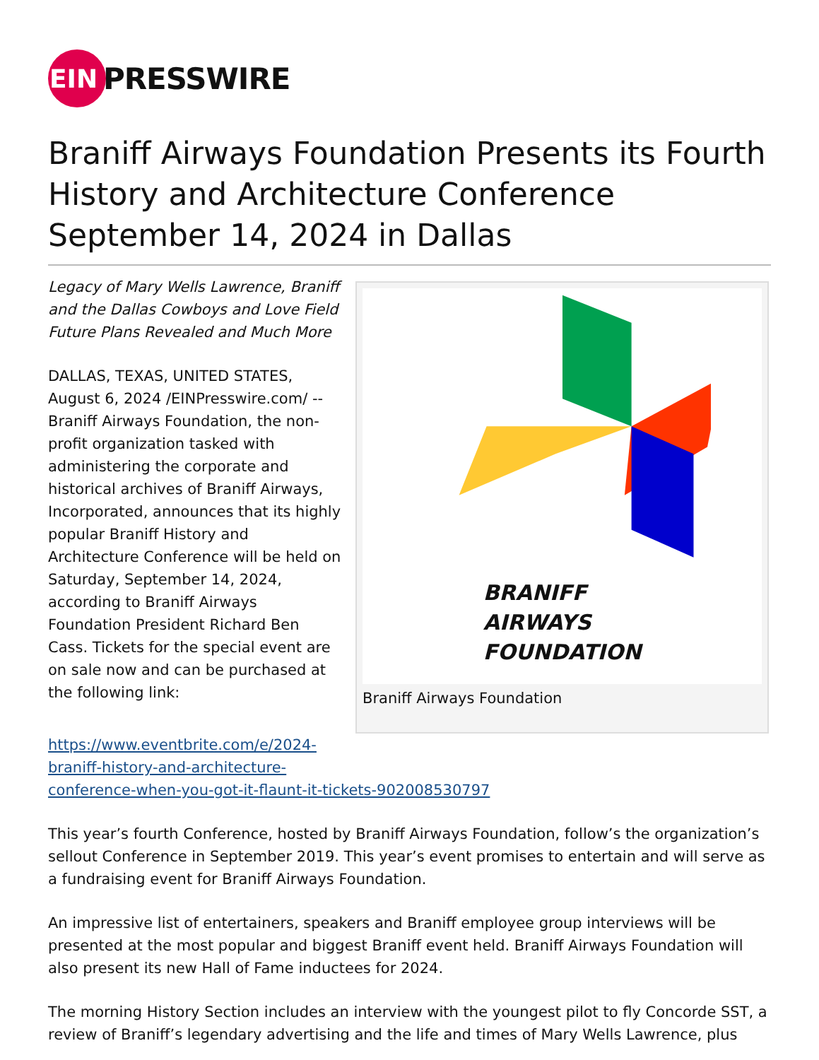EIN
PRESSWIRE
Braniff Airways Foundation Presents its Fourth History and Architecture Conference September 14, 2024 in Dallas
Legacy of Mary Wells Lawrence, Braniff and the Dallas Cowboys and Love Field Future Plans Revealed and Much More
DALLAS, TEXAS, UNITED STATES, August 6, 2024 /EINPresswire.com/ -- Braniff Airways Foundation, the non-profit organization tasked with administering the corporate and historical archives of Braniff Airways, Incorporated, announces that its highly popular Braniff History and Architecture Conference will be held on Saturday, September 14, 2024, according to Braniff Airways Foundation President Richard Ben Cass. Tickets for the special event are on sale now and can be purchased at the following link:
BRANIFF
AIRWAYS
FOUNDATION
Braniff Airways Foundation
https://www.eventbrite.com/e/2024-
braniff-history-and-architecture-
conference-when-you-got-it-flaunt-it-tickets-902008530797
This year’s fourth Conference, hosted by Braniff Airways Foundation, follow’s the organization’s sellout Conference in September 2019. This year’s event promises to entertain and will serve as a fundraising event for Braniff Airways Foundation.
An impressive list of entertainers, speakers and Braniff employee group interviews will be presented at the most popular and biggest Braniff event held. Braniff Airways Foundation will also present its new Hall of Fame inductees for 2024.
The morning History Section includes an interview with the youngest pilot to fly Concorde SST, a review of Braniff’s legendary advertising and the life and times of Mary Wells Lawrence, plus